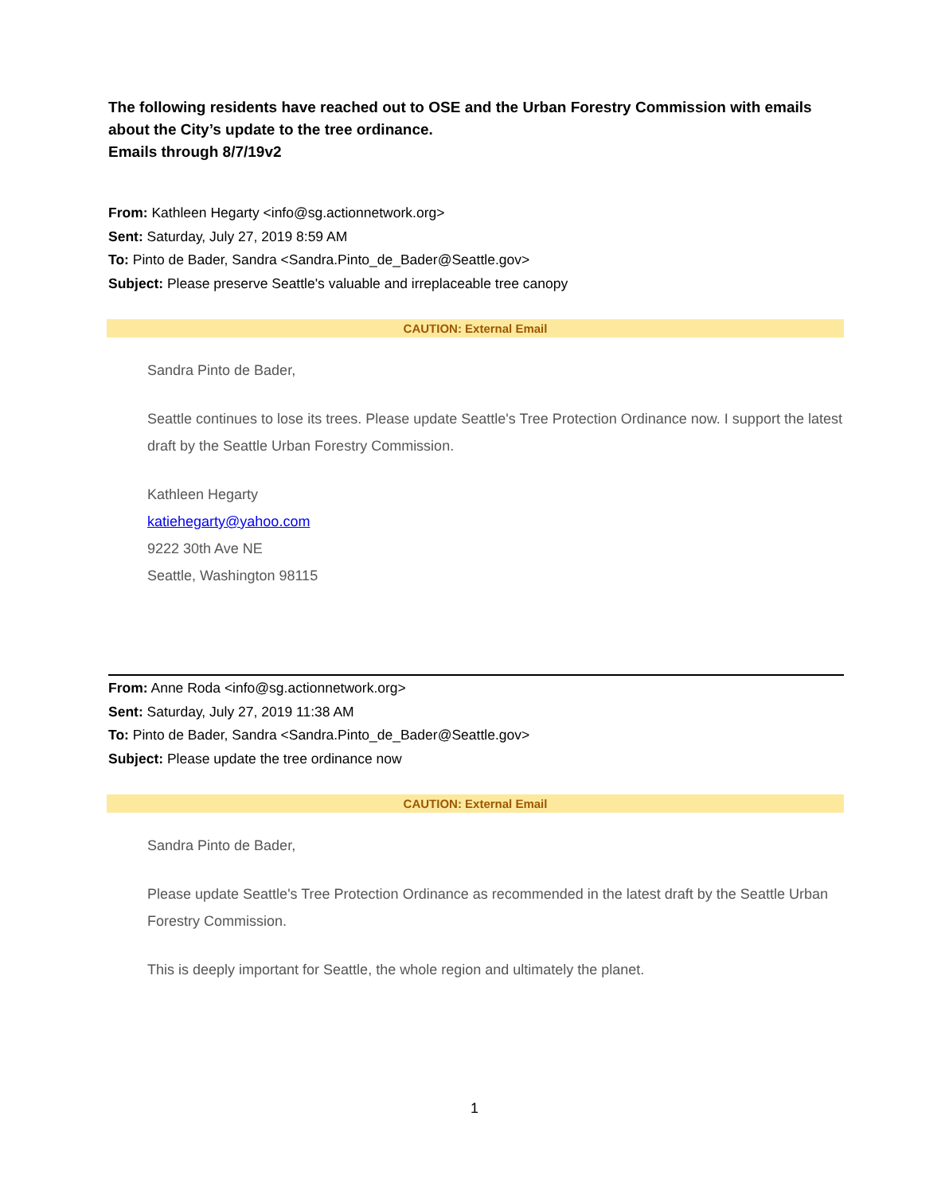The following residents have reached out to OSE and the Urban Forestry Commission with emails about the City’s update to the tree ordinance.
Emails through 8/7/19v2
From: Kathleen Hegarty <info@sg.actionnetwork.org>
Sent: Saturday, July 27, 2019 8:59 AM
To: Pinto de Bader, Sandra <Sandra.Pinto_de_Bader@Seattle.gov>
Subject: Please preserve Seattle's valuable and irreplaceable tree canopy
CAUTION: External Email
Sandra Pinto de Bader,
Seattle continues to lose its trees. Please update Seattle's Tree Protection Ordinance now. I support the latest draft by the Seattle Urban Forestry Commission.
Kathleen Hegarty
katiehegarty@yahoo.com
9222 30th Ave NE
Seattle, Washington 98115
From: Anne Roda <info@sg.actionnetwork.org>
Sent: Saturday, July 27, 2019 11:38 AM
To: Pinto de Bader, Sandra <Sandra.Pinto_de_Bader@Seattle.gov>
Subject: Please update the tree ordinance now
CAUTION: External Email
Sandra Pinto de Bader,
Please update Seattle's Tree Protection Ordinance as recommended in the latest draft by the Seattle Urban Forestry Commission.
This is deeply important for Seattle, the whole region and ultimately the planet.
1